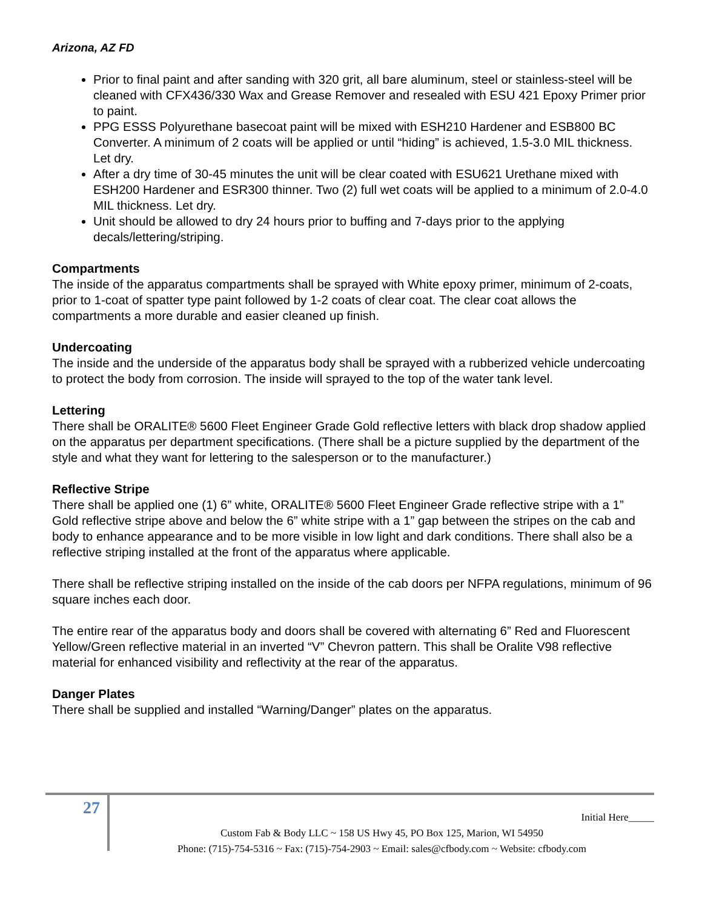Arizona, AZ FD
Prior to final paint and after sanding with 320 grit, all bare aluminum, steel or stainless-steel will be cleaned with CFX436/330 Wax and Grease Remover and resealed with ESU 421 Epoxy Primer prior to paint.
PPG ESSS Polyurethane basecoat paint will be mixed with ESH210 Hardener and ESB800 BC Converter. A minimum of 2 coats will be applied or until “hiding” is achieved, 1.5-3.0 MIL thickness. Let dry.
After a dry time of 30-45 minutes the unit will be clear coated with ESU621 Urethane mixed with ESH200 Hardener and ESR300 thinner. Two (2) full wet coats will be applied to a minimum of 2.0-4.0 MIL thickness. Let dry.
Unit should be allowed to dry 24 hours prior to buffing and 7-days prior to the applying decals/lettering/striping.
Compartments
The inside of the apparatus compartments shall be sprayed with White epoxy primer, minimum of 2-coats, prior to 1-coat of spatter type paint followed by 1-2 coats of clear coat. The clear coat allows the compartments a more durable and easier cleaned up finish.
Undercoating
The inside and the underside of the apparatus body shall be sprayed with a rubberized vehicle undercoating to protect the body from corrosion. The inside will sprayed to the top of the water tank level.
Lettering
There shall be ORALITE® 5600 Fleet Engineer Grade Gold reflective letters with black drop shadow applied on the apparatus per department specifications. (There shall be a picture supplied by the department of the style and what they want for lettering to the salesperson or to the manufacturer.)
Reflective Stripe
There shall be applied one (1) 6” white, ORALITE® 5600 Fleet Engineer Grade reflective stripe with a 1” Gold reflective stripe above and below the 6” white stripe with a 1” gap between the stripes on the cab and body to enhance appearance and to be more visible in low light and dark conditions. There shall also be a reflective striping installed at the front of the apparatus where applicable.
There shall be reflective striping installed on the inside of the cab doors per NFPA regulations, minimum of 96 square inches each door.
The entire rear of the apparatus body and doors shall be covered with alternating 6” Red and Fluorescent Yellow/Green reflective material in an inverted “V” Chevron pattern. This shall be Oralite V98 reflective material for enhanced visibility and reflectivity at the rear of the apparatus.
Danger Plates
There shall be supplied and installed “Warning/Danger” plates on the apparatus.
27
Initial Here_____
Custom Fab & Body LLC ~ 158 US Hwy 45, PO Box 125, Marion, WI 54950
Phone: (715)-754-5316 ~ Fax: (715)-754-2903 ~ Email: sales@cfbody.com ~ Website: cfbody.com